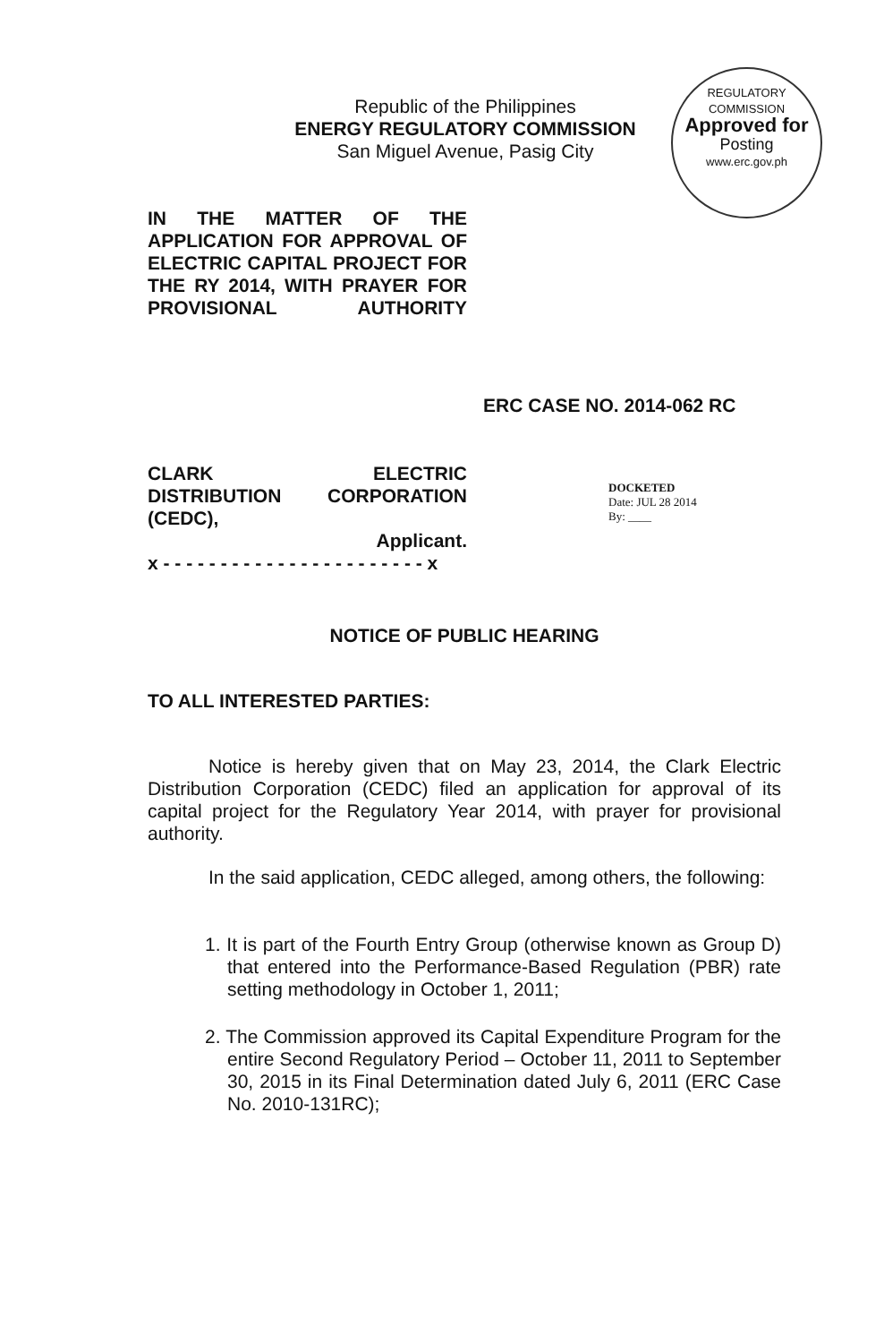Republic of the Philippines
ENERGY REGULATORY COMMISSION
San Miguel Avenue, Pasig City
REGULATORY COMMISSION
Approved for
Posting
www.erc.gov.ph
IN THE MATTER OF THE APPLICATION FOR APPROVAL OF ELECTRIC CAPITAL PROJECT FOR THE RY 2014, WITH PRAYER FOR PROVISIONAL AUTHORITY
ERC CASE NO. 2014-062 RC
CLARK ELECTRIC
DISTRIBUTION CORPORATION
(CEDC),
Applicant.
x - - - - - - - - - - - - - - - - - - - - - - - x
DOCKETED
Date: JUL 28 2014
By: ____
NOTICE OF PUBLIC HEARING
TO ALL INTERESTED PARTIES:
Notice is hereby given that on May 23, 2014, the Clark Electric Distribution Corporation (CEDC) filed an application for approval of its capital project for the Regulatory Year 2014, with prayer for provisional authority.
In the said application, CEDC alleged, among others, the following:
1. It is part of the Fourth Entry Group (otherwise known as Group D) that entered into the Performance-Based Regulation (PBR) rate setting methodology in October 1, 2011;
2. The Commission approved its Capital Expenditure Program for the entire Second Regulatory Period – October 11, 2011 to September 30, 2015 in its Final Determination dated July 6, 2011 (ERC Case No. 2010-131RC);